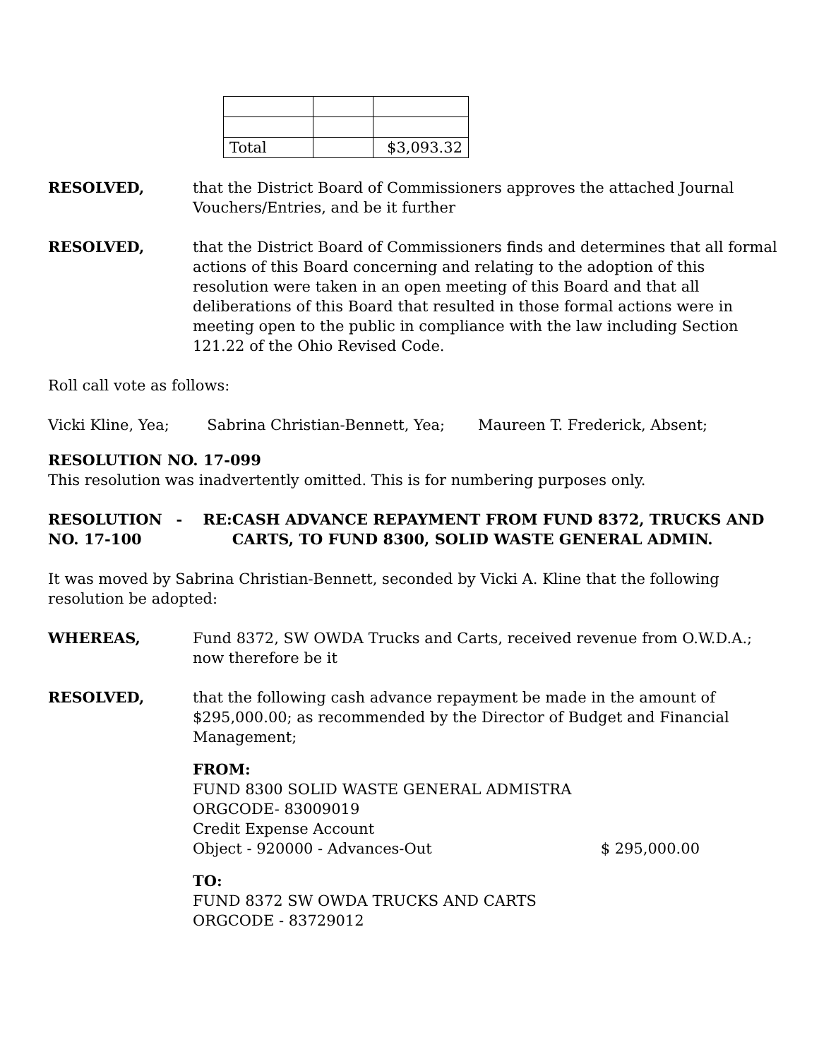| Total | | $3,093.32 |
RESOLVED, that the District Board of Commissioners approves the attached Journal Vouchers/Entries, and be it further
RESOLVED, that the District Board of Commissioners finds and determines that all formal actions of this Board concerning and relating to the adoption of this resolution were taken in an open meeting of this Board and that all deliberations of this Board that resulted in those formal actions were in meeting open to the public in compliance with the law including Section 121.22 of the Ohio Revised Code.
Roll call vote as follows:
Vicki Kline, Yea; Sabrina Christian-Bennett, Yea; Maureen T. Frederick, Absent;
RESOLUTION NO. 17-099
This resolution was inadvertently omitted. This is for numbering purposes only.
RESOLUTION NO. 17-100 - RE: CASH ADVANCE REPAYMENT FROM FUND 8372, TRUCKS AND CARTS, TO FUND 8300, SOLID WASTE GENERAL ADMIN.
It was moved by Sabrina Christian-Bennett, seconded by Vicki A. Kline that the following resolution be adopted:
WHEREAS, Fund 8372, SW OWDA Trucks and Carts, received revenue from O.W.D.A.; now therefore be it
RESOLVED, that the following cash advance repayment be made in the amount of $295,000.00; as recommended by the Director of Budget and Financial Management;
FROM:
FUND 8300 SOLID WASTE GENERAL ADMISTRA
ORGCODE- 83009019
Credit Expense Account
Object - 920000 - Advances-Out $ 295,000.00
TO:
FUND 8372 SW OWDA TRUCKS AND CARTS
ORGCODE - 83729012